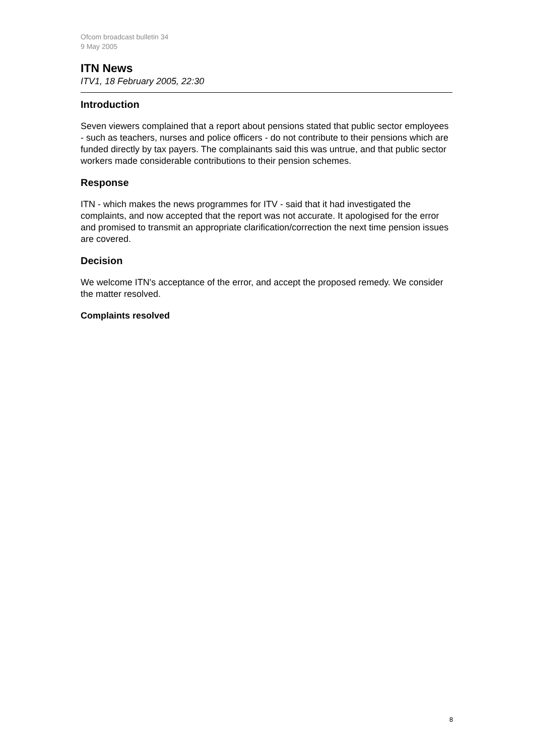Ofcom broadcast bulletin 34
9 May 2005
ITN News
ITV1, 18 February 2005, 22:30
Introduction
Seven viewers complained that a report about pensions stated that public sector employees - such as teachers, nurses and police officers - do not contribute to their pensions which are funded directly by tax payers. The complainants said this was untrue, and that public sector workers made considerable contributions to their pension schemes.
Response
ITN - which makes the news programmes for ITV - said that it had investigated the complaints, and now accepted that the report was not accurate. It apologised for the error and promised to transmit an appropriate clarification/correction the next time pension issues are covered.
Decision
We welcome ITN's acceptance of the error, and accept the proposed remedy. We consider the matter resolved.
Complaints resolved
8